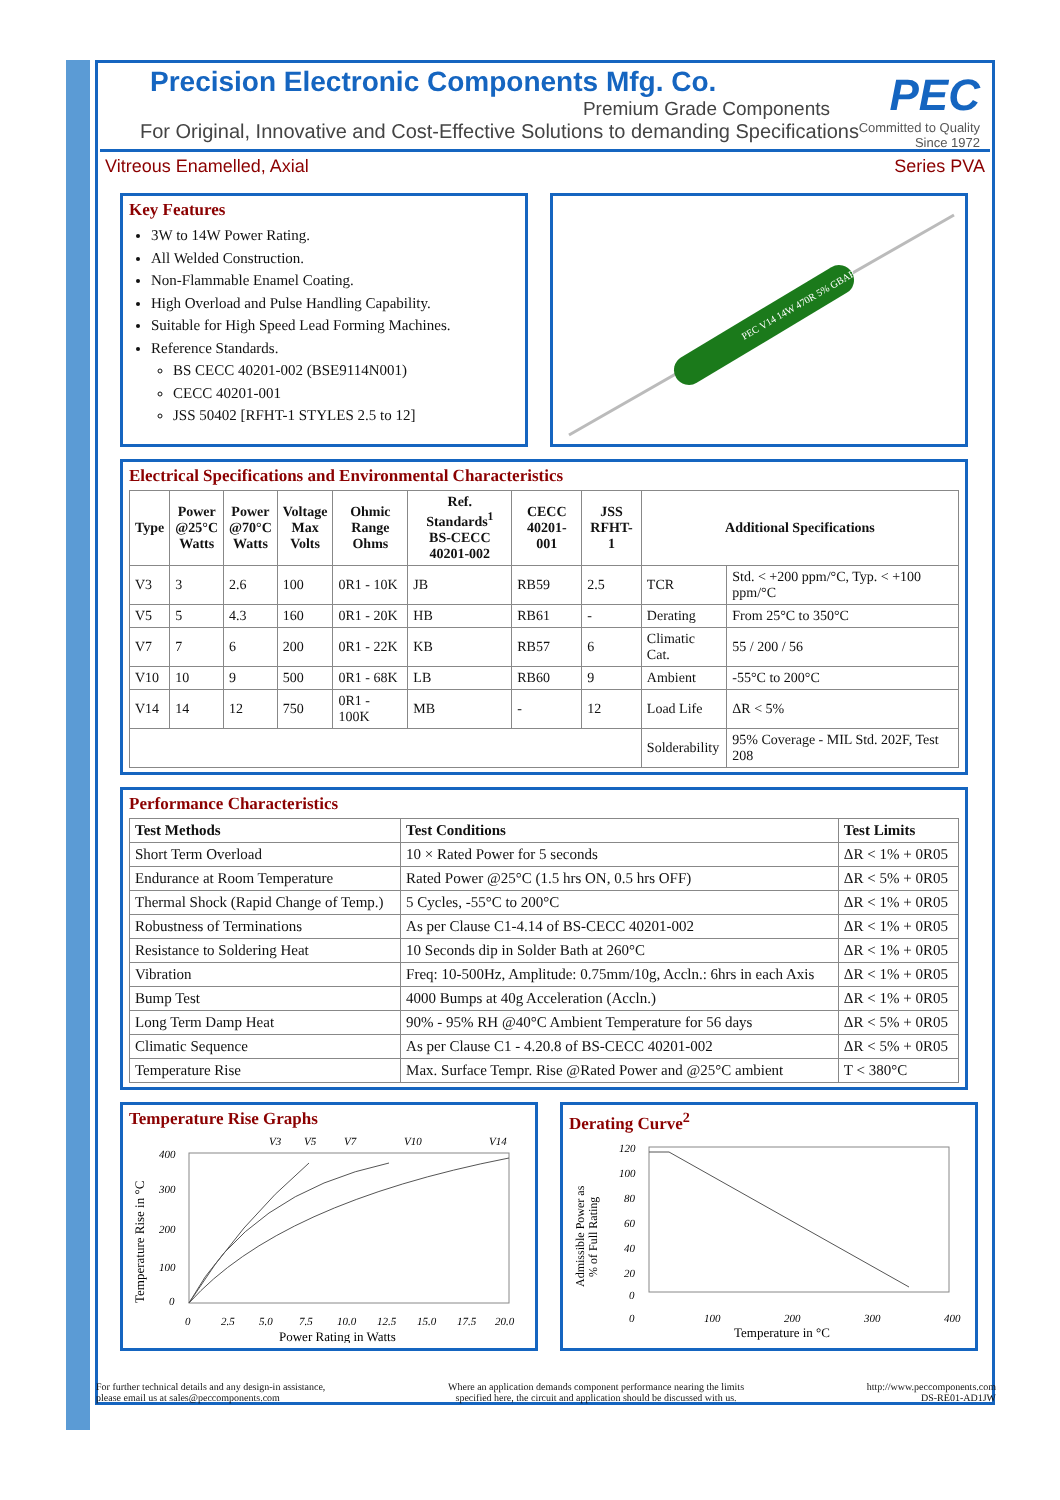Precision Electronic Components Mfg. Co.
Premium Grade Components
For Original, Innovative and Cost-Effective Solutions to demanding Specifications
PEC
Committed to Quality
Since 1972
Vitreous Enamelled, Axial Series PVA
Key Features
3W to 14W Power Rating.
All Welded Construction.
Non-Flammable Enamel Coating.
High Overload and Pulse Handling Capability.
Suitable for High Speed Lead Forming Machines.
Reference Standards.
BS CECC 40201-002 (BSE9114N001)
CECC 40201-001
JSS 50402 [RFHT-1 STYLES 2.5 to 12]
PEC V14 14W 470R 5% GBAP
Electrical Specifications and Environmental Characteristics
| Type | Power @25°C Watts | Power @70°C Watts | Voltage Max Volts | Ohmic Range Ohms | Ref. Standards<sup>1</sup> BS-CECC 40201-002 | CECC 40201-001 | JSS RFHT-1 | Additional Specifications | |
| --- | --- | --- | --- | --- | --- | --- | --- | --- | --- |
| V3 | 3 | 2.6 | 100 | 0R1 - 10K | JB | RB59 | 2.5 | TCR | Std. < +200 ppm/°C, Typ. < +100 ppm/°C |
| V5 | 5 | 4.3 | 160 | 0R1 - 20K | HB | RB61 | - | Derating | From 25°C to 350°C |
| V7 | 7 | 6 | 200 | 0R1 - 22K | KB | RB57 | 6 | Climatic Cat. | 55 / 200 / 56 |
| V10 | 10 | 9 | 500 | 0R1 - 68K | LB | RB60 | 9 | Ambient | -55°C to 200°C |
| V14 | 14 | 12 | 750 | 0R1 - 100K | MB | - | 12 | Load Life | ΔR < 5% |
| | | | | | | | | Solderability | 95% Coverage - MIL Std. 202F, Test 208 |
Performance Characteristics
| Test Methods | Test Conditions | Test Limits |
| --- | --- | --- |
| Short Term Overload | 10 × Rated Power for 5 seconds | ΔR < 1% + 0R05 |
| Endurance at Room Temperature | Rated Power @25°C (1.5 hrs ON, 0.5 hrs OFF) | ΔR < 5% + 0R05 |
| Thermal Shock (Rapid Change of Temp.) | 5 Cycles, -55°C to 200°C | ΔR < 1% + 0R05 |
| Robustness of Terminations | As per Clause C1-4.14 of BS-CECC 40201-002 | ΔR < 1% + 0R05 |
| Resistance to Soldering Heat | 10 Seconds dip in Solder Bath at 260°C | ΔR < 1% + 0R05 |
| Vibration | Freq: 10-500Hz, Amplitude: 0.75mm/10g, Accln.: 6hrs in each Axis | ΔR < 1% + 0R05 |
| Bump Test | 4000 Bumps at 40g Acceleration (Accln.) | ΔR < 1% + 0R05 |
| Long Term Damp Heat | 90% - 95% RH @40°C Ambient Temperature for 56 days | ΔR < 5% + 0R05 |
| Climatic Sequence | As per Clause C1 - 4.20.8 of BS-CECC 40201-002 | ΔR < 5% + 0R05 |
| Temperature Rise | Max. Surface Tempr. Rise @Rated Power and @25°C ambient | T < 380°C |
Temperature Rise Graphs
V3
V5
V7
V10
V14
400
300
200
100
0
0
2.5
5.0
7.5
10.0
12.5
15.0
17.5
20.0
Power Rating in Watts
Temperature Rise in °C
Derating Curve<sup>2</sup>
120
100
80
60
40
20
0
0
100
200
300
400
Temperature in °C
Admissible Power as
% of Full Rating
For further technical details and any design-in assistance,
please email us at sales@peccomponents.com Where an application demands component performance nearing the limits
specified here, the circuit and application should be discussed with us. http://www.peccomponents.com
DS-RE01-AD1JW